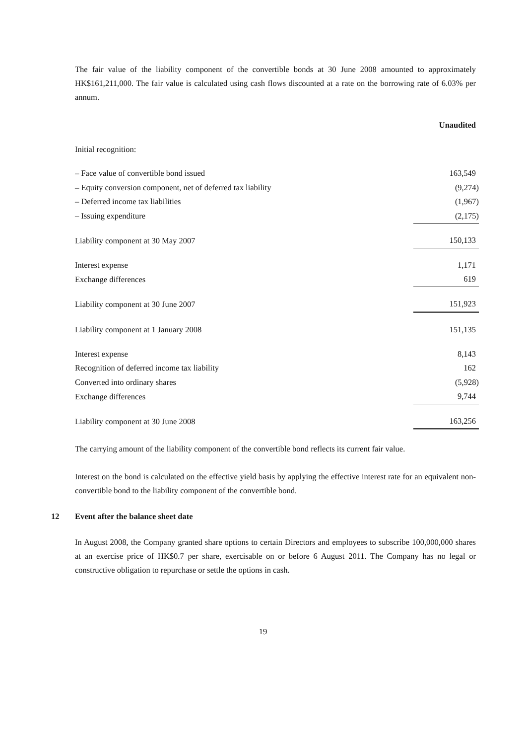The fair value of the liability component of the convertible bonds at 30 June 2008 amounted to approximately HK$161,211,000. The fair value is calculated using cash flows discounted at a rate on the borrowing rate of 6.03% per annum.
| | Unaudited |
| Initial recognition: | |
| – Face value of convertible bond issued | 163,549 |
| – Equity conversion component, net of deferred tax liability | (9,274) |
| – Deferred income tax liabilities | (1,967) |
| – Issuing expenditure | (2,175) |
| Liability component at 30 May 2007 | 150,133 |
| Interest expense | 1,171 |
| Exchange differences | 619 |
| Liability component at 30 June 2007 | 151,923 |
| Liability component at 1 January 2008 | 151,135 |
| Interest expense | 8,143 |
| Recognition of deferred income tax liability | 162 |
| Converted into ordinary shares | (5,928) |
| Exchange differences | 9,744 |
| Liability component at 30 June 2008 | 163,256 |
The carrying amount of the liability component of the convertible bond reflects its current fair value.
Interest on the bond is calculated on the effective yield basis by applying the effective interest rate for an equivalent non-convertible bond to the liability component of the convertible bond.
12 Event after the balance sheet date
In August 2008, the Company granted share options to certain Directors and employees to subscribe 100,000,000 shares at an exercise price of HK$0.7 per share, exercisable on or before 6 August 2011. The Company has no legal or constructive obligation to repurchase or settle the options in cash.
19